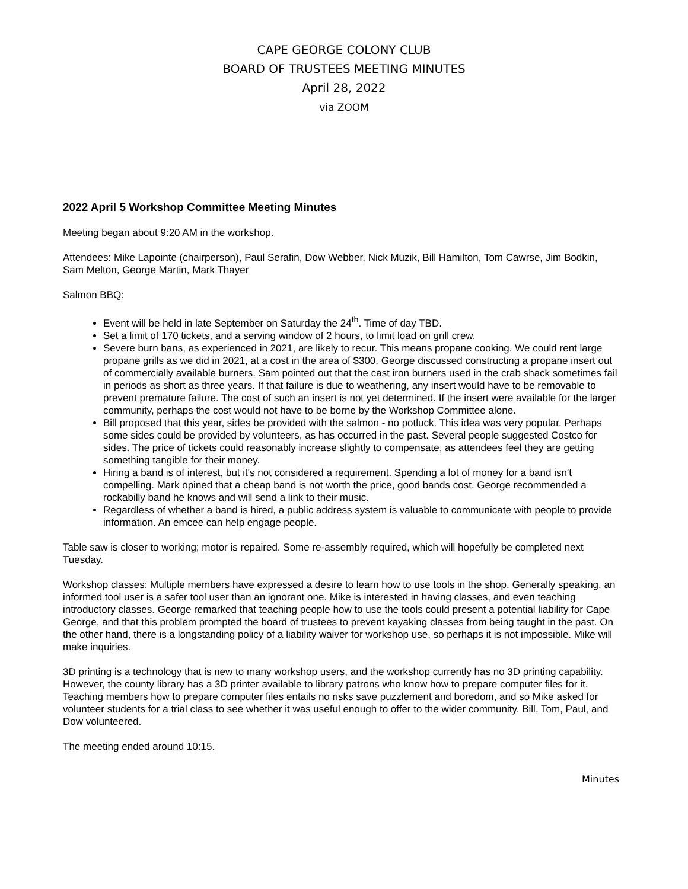CAPE GEORGE COLONY CLUB
BOARD OF TRUSTEES MEETING MINUTES
April 28, 2022
via ZOOM
2022 April 5 Workshop Committee Meeting Minutes
Meeting began about 9:20 AM in the workshop.
Attendees: Mike Lapointe (chairperson), Paul Serafin, Dow Webber, Nick Muzik, Bill Hamilton, Tom Cawrse, Jim Bodkin, Sam Melton, George Martin, Mark Thayer
Salmon BBQ:
Event will be held in late September on Saturday the 24<sup>th</sup>. Time of day TBD.
Set a limit of 170 tickets, and a serving window of 2 hours, to limit load on grill crew.
Severe burn bans, as experienced in 2021, are likely to recur. This means propane cooking. We could rent large propane grills as we did in 2021, at a cost in the area of $300. George discussed constructing a propane insert out of commercially available burners. Sam pointed out that the cast iron burners used in the crab shack sometimes fail in periods as short as three years. If that failure is due to weathering, any insert would have to be removable to prevent premature failure. The cost of such an insert is not yet determined. If the insert were available for the larger community, perhaps the cost would not have to be borne by the Workshop Committee alone.
Bill proposed that this year, sides be provided with the salmon - no potluck. This idea was very popular. Perhaps some sides could be provided by volunteers, as has occurred in the past. Several people suggested Costco for sides. The price of tickets could reasonably increase slightly to compensate, as attendees feel they are getting something tangible for their money.
Hiring a band is of interest, but it's not considered a requirement. Spending a lot of money for a band isn't compelling. Mark opined that a cheap band is not worth the price, good bands cost. George recommended a rockabilly band he knows and will send a link to their music.
Regardless of whether a band is hired, a public address system is valuable to communicate with people to provide information. An emcee can help engage people.
Table saw is closer to working; motor is repaired. Some re-assembly required, which will hopefully be completed next Tuesday.
Workshop classes: Multiple members have expressed a desire to learn how to use tools in the shop. Generally speaking, an informed tool user is a safer tool user than an ignorant one. Mike is interested in having classes, and even teaching introductory classes. George remarked that teaching people how to use the tools could present a potential liability for Cape George, and that this problem prompted the board of trustees to prevent kayaking classes from being taught in the past. On the other hand, there is a longstanding policy of a liability waiver for workshop use, so perhaps it is not impossible. Mike will make inquiries.
3D printing is a technology that is new to many workshop users, and the workshop currently has no 3D printing capability. However, the county library has a 3D printer available to library patrons who know how to prepare computer files for it. Teaching members how to prepare computer files entails no risks save puzzlement and boredom, and so Mike asked for volunteer students for a trial class to see whether it was useful enough to offer to the wider community. Bill, Tom, Paul, and Dow volunteered.
The meeting ended around 10:15.
Minutes